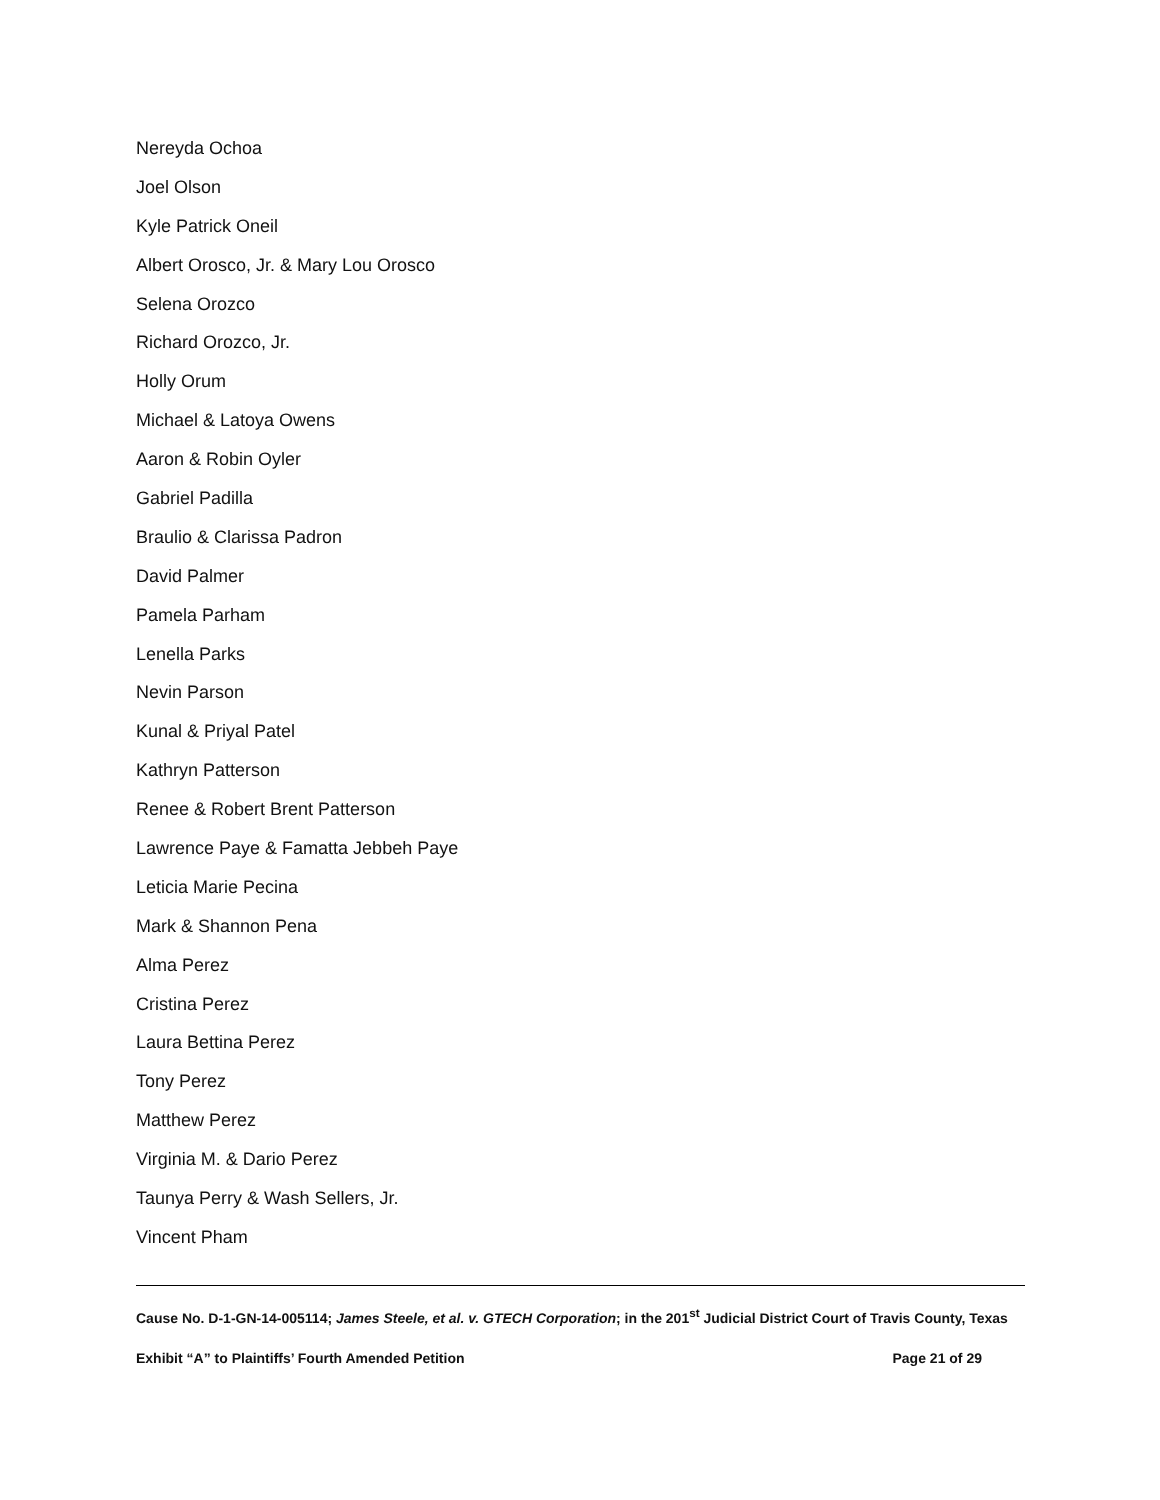Nereyda Ochoa
Joel Olson
Kyle Patrick Oneil
Albert Orosco, Jr. & Mary Lou Orosco
Selena Orozco
Richard Orozco, Jr.
Holly Orum
Michael & Latoya Owens
Aaron & Robin Oyler
Gabriel Padilla
Braulio & Clarissa Padron
David Palmer
Pamela Parham
Lenella Parks
Nevin Parson
Kunal & Priyal Patel
Kathryn Patterson
Renee & Robert Brent Patterson
Lawrence Paye & Famatta Jebbeh Paye
Leticia Marie Pecina
Mark & Shannon Pena
Alma Perez
Cristina Perez
Laura Bettina Perez
Tony Perez
Matthew Perez
Virginia M. & Dario Perez
Taunya Perry & Wash Sellers, Jr.
Vincent Pham
Cause No. D-1-GN-14-005114; James Steele, et al. v. GTECH Corporation; in the 201<sup>st</sup> Judicial District Court of Travis County, Texas
Exhibit “A” to Plaintiffs’ Fourth Amended Petition Page 21 of 29